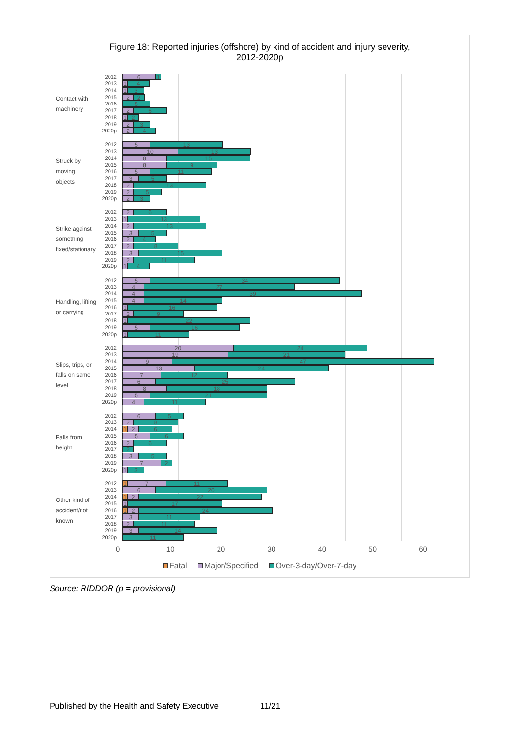Figure 18: Reported injuries (offshore) by kind of accident and injury severity,
2012-2020p
Contact with
machinery
2012
6 1
2013
1 4
2014
1 3
2015
2 2
2016
5
2017
2 6
2018
1 2
2019
2 3
2020p
2 4
Struck by
moving
objects
2012
5 13
2013
10 13
2014
8 15
2015
8 9
2016
5 11
2017
3 5
2018
2 13
2019
2 5
2020p
2 3
Strike against
something
fixed/stationary
2012
2 6
2013
1 13
2014
2 13
2015
3 5
2016
2 4
2017
2 8
2018
3 15
2019
2 11
2020p
1 4
Handling, lifting
or carrying
2012
5 34
2013
4 27
2014
4 39
2015
4 14
2016
1 16
2017
2 9
2018
1 22
2019
5 16
2020p
1 11
Slips, trips, or
falls on same
level
2012
20 24
2013
19 21
2014
9 47
2015
13 24
2016
7 12
2017
6 25
2018
8 18
2019
5 21
2020p
4 11
Falls from
height
2012
6 5
2013
2 8
2014
1 2 6
2015
5 6
2016
2 6
2017
2
2018
3 5
2019
7 2
2020p
1 3
Other kind of
accident/not
known
2012
1 7 11
2013
6 20
2014
1 2 22
2015
1 17
2016
1 2 24
2017
3 11
2018
2 11
2019
3 14
2020p
11
0 10 20 30 40 50 60
Fatal Major/Specified Over-3-day/Over-7-day
Source: RIDDOR (p = provisional)
Published by the Health and Safety Executive 11/21